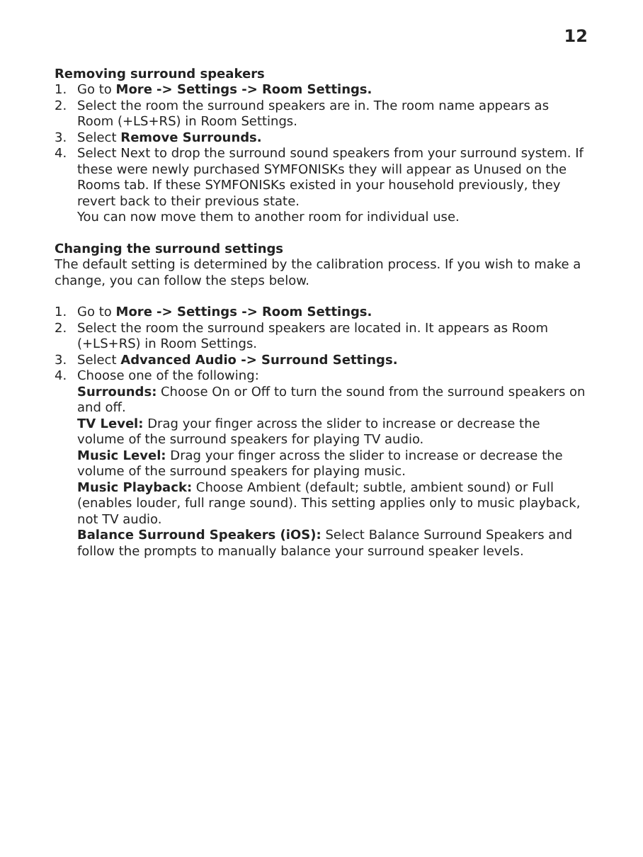12
Removing surround speakers
1. Go to More -> Settings -> Room Settings.
2. Select the room the surround speakers are in. The room name appears as Room (+LS+RS) in Room Settings.
3. Select Remove Surrounds.
4. Select Next to drop the surround sound speakers from your surround system. If these were newly purchased SYMFONISKs they will appear as Unused on the Rooms tab. If these SYMFONISKs existed in your household previously, they revert back to their previous state.
You can now move them to another room for individual use.
Changing the surround settings
The default setting is determined by the calibration process. If you wish to make a change, you can follow the steps below.
1. Go to More -> Settings -> Room Settings.
2. Select the room the surround speakers are located in. It appears as Room (+LS+RS) in Room Settings.
3. Select Advanced Audio -> Surround Settings.
4. Choose one of the following:
Surrounds: Choose On or Off to turn the sound from the surround speakers on and off.
TV Level: Drag your finger across the slider to increase or decrease the volume of the surround speakers for playing TV audio.
Music Level: Drag your finger across the slider to increase or decrease the volume of the surround speakers for playing music.
Music Playback: Choose Ambient (default; subtle, ambient sound) or Full (enables louder, full range sound). This setting applies only to music playback, not TV audio.
Balance Surround Speakers (iOS): Select Balance Surround Speakers and follow the prompts to manually balance your surround speaker levels.